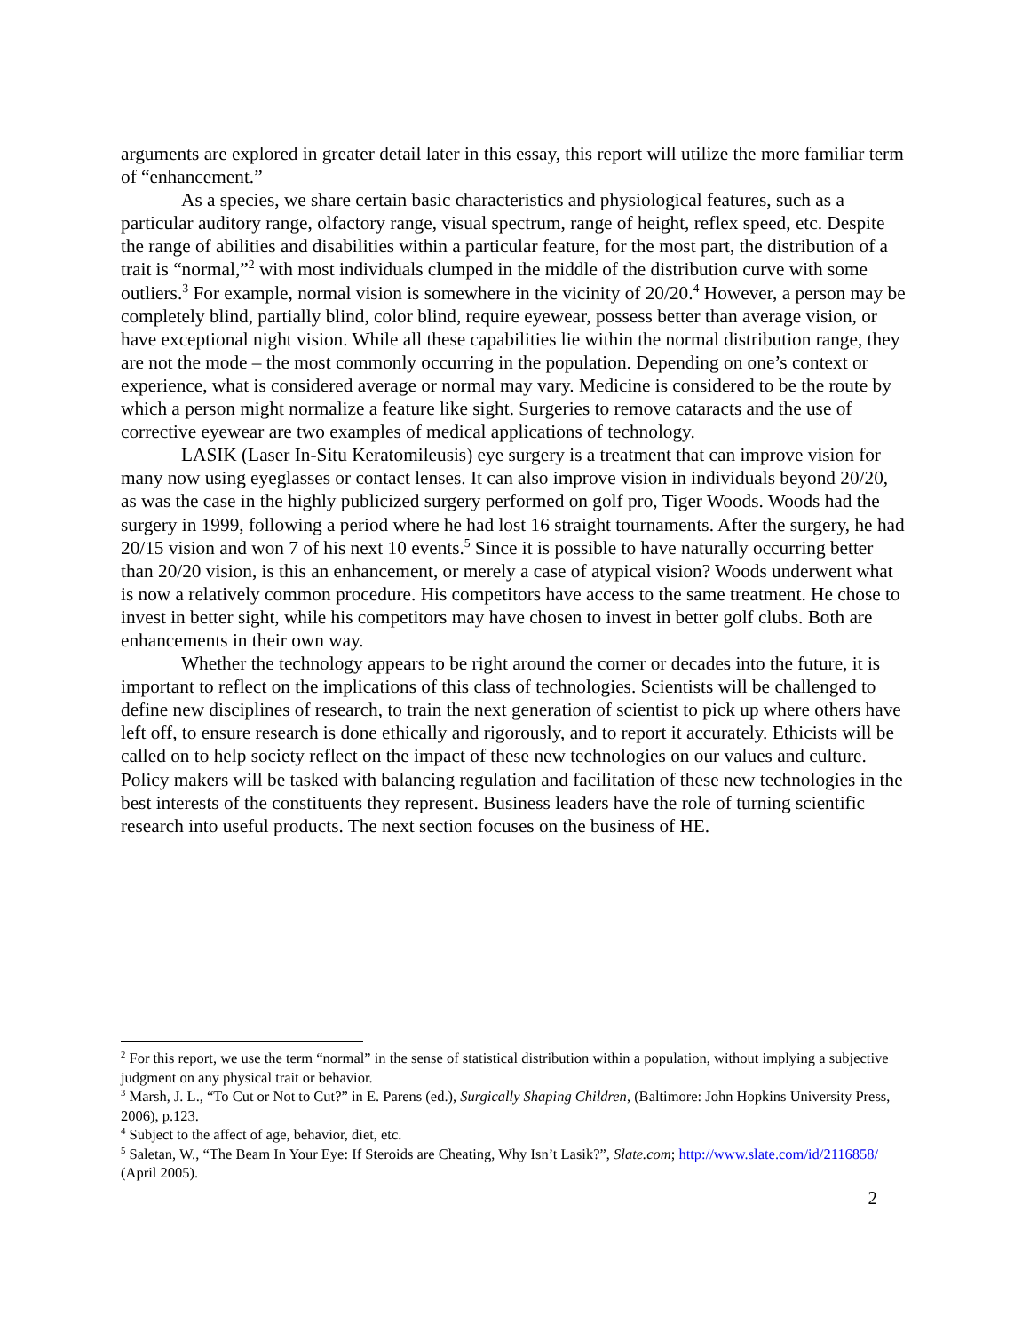arguments are explored in greater detail later in this essay, this report will utilize the more familiar term of “enhancement.”
As a species, we share certain basic characteristics and physiological features, such as a particular auditory range, olfactory range, visual spectrum, range of height, reflex speed, etc. Despite the range of abilities and disabilities within a particular feature, for the most part, the distribution of a trait is “normal,”<sup>2</sup> with most individuals clumped in the middle of the distribution curve with some outliers.<sup>3</sup> For example, normal vision is somewhere in the vicinity of 20/20.<sup>4</sup> However, a person may be completely blind, partially blind, color blind, require eyewear, possess better than average vision, or have exceptional night vision. While all these capabilities lie within the normal distribution range, they are not the mode – the most commonly occurring in the population. Depending on one’s context or experience, what is considered average or normal may vary. Medicine is considered to be the route by which a person might normalize a feature like sight. Surgeries to remove cataracts and the use of corrective eyewear are two examples of medical applications of technology.
LASIK (Laser In-Situ Keratomileusis) eye surgery is a treatment that can improve vision for many now using eyeglasses or contact lenses. It can also improve vision in individuals beyond 20/20, as was the case in the highly publicized surgery performed on golf pro, Tiger Woods. Woods had the surgery in 1999, following a period where he had lost 16 straight tournaments. After the surgery, he had 20/15 vision and won 7 of his next 10 events.<sup>5</sup> Since it is possible to have naturally occurring better than 20/20 vision, is this an enhancement, or merely a case of atypical vision? Woods underwent what is now a relatively common procedure. His competitors have access to the same treatment. He chose to invest in better sight, while his competitors may have chosen to invest in better golf clubs. Both are enhancements in their own way.
Whether the technology appears to be right around the corner or decades into the future, it is important to reflect on the implications of this class of technologies. Scientists will be challenged to define new disciplines of research, to train the next generation of scientist to pick up where others have left off, to ensure research is done ethically and rigorously, and to report it accurately. Ethicists will be called on to help society reflect on the impact of these new technologies on our values and culture. Policy makers will be tasked with balancing regulation and facilitation of these new technologies in the best interests of the constituents they represent. Business leaders have the role of turning scientific research into useful products. The next section focuses on the business of HE.
<sup>2</sup> For this report, we use the term “normal” in the sense of statistical distribution within a population, without implying a subjective judgment on any physical trait or behavior.
<sup>3</sup> Marsh, J. L., “To Cut or Not to Cut?” in E. Parens (ed.), Surgically Shaping Children, (Baltimore: John Hopkins University Press, 2006), p.123.
<sup>4</sup> Subject to the affect of age, behavior, diet, etc.
<sup>5</sup> Saletan, W., “The Beam In Your Eye: If Steroids are Cheating, Why Isn’t Lasik?”, Slate.com; http://www.slate.com/id/2116858/ (April 2005).
2